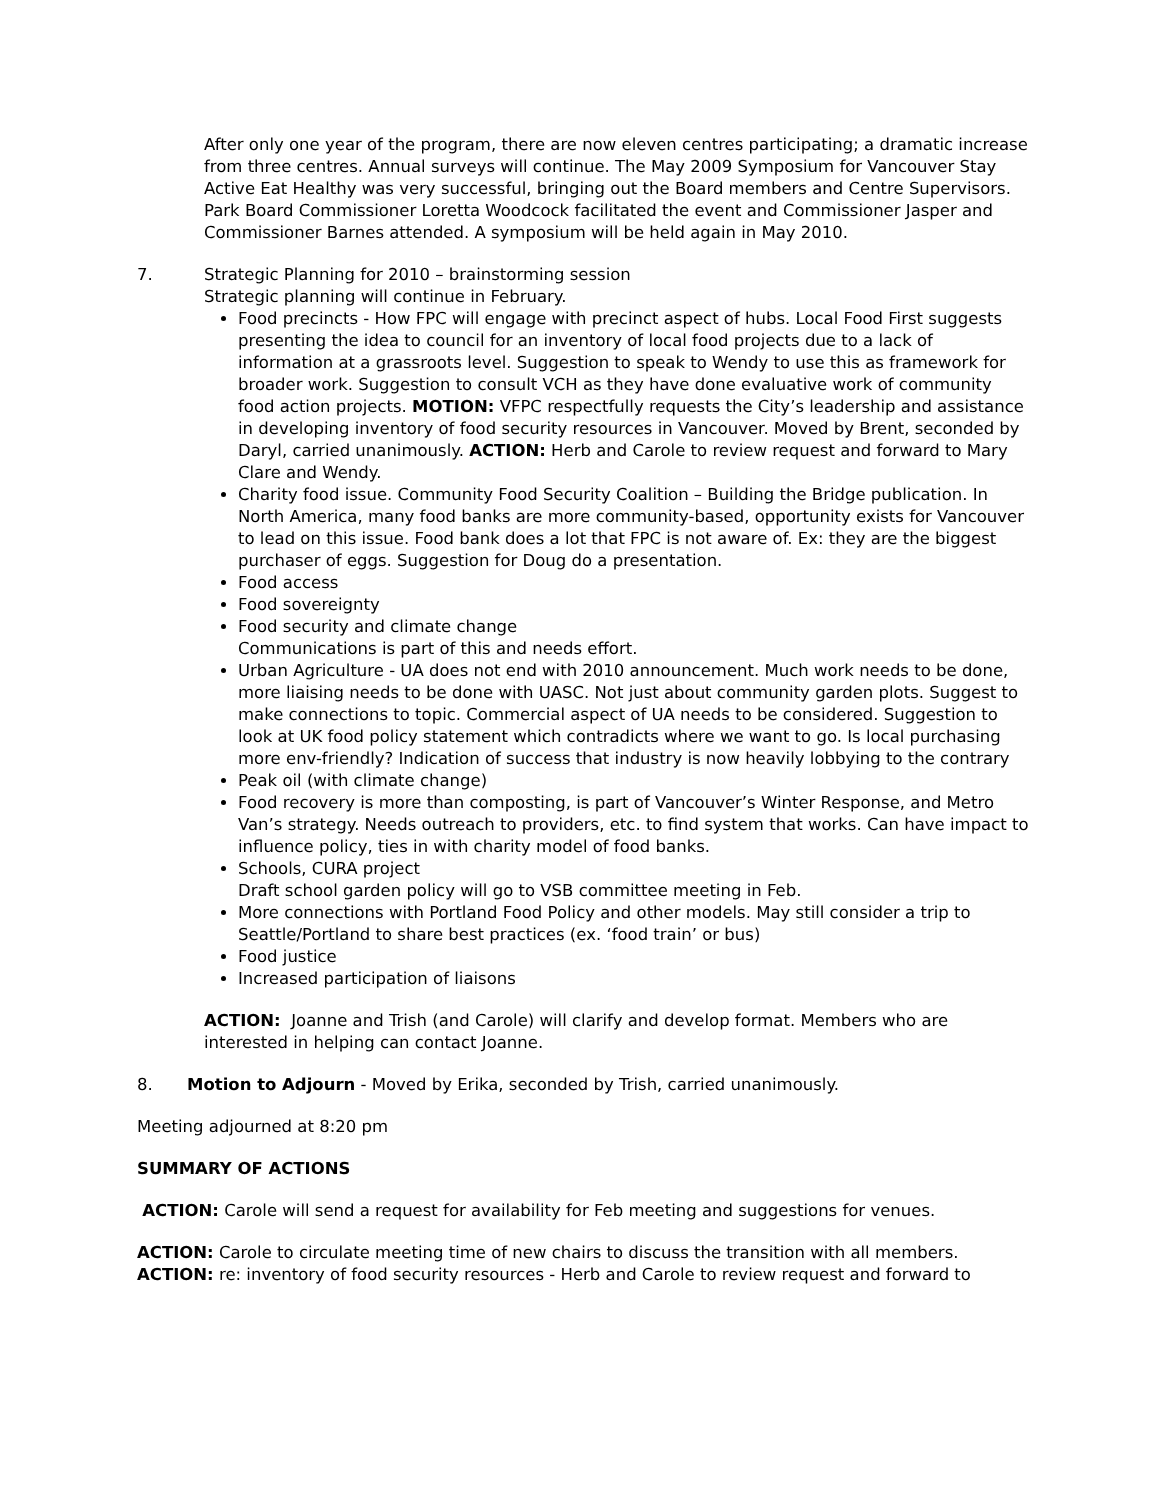After only one year of the program, there are now eleven centres participating; a dramatic increase from three centres. Annual surveys will continue. The May 2009 Symposium for Vancouver Stay Active Eat Healthy was very successful, bringing out the Board members and Centre Supervisors. Park Board Commissioner Loretta Woodcock facilitated the event and Commissioner Jasper and Commissioner Barnes attended. A symposium will be held again in May 2010.
7. Strategic Planning for 2010 – brainstorming session
Strategic planning will continue in February.
Food precincts - How FPC will engage with precinct aspect of hubs. Local Food First suggests presenting the idea to council for an inventory of local food projects due to a lack of information at a grassroots level. Suggestion to speak to Wendy to use this as framework for broader work. Suggestion to consult VCH as they have done evaluative work of community food action projects. MOTION: VFPC respectfully requests the City’s leadership and assistance in developing inventory of food security resources in Vancouver. Moved by Brent, seconded by Daryl, carried unanimously. ACTION: Herb and Carole to review request and forward to Mary Clare and Wendy.
Charity food issue. Community Food Security Coalition – Building the Bridge publication. In North America, many food banks are more community-based, opportunity exists for Vancouver to lead on this issue. Food bank does a lot that FPC is not aware of. Ex: they are the biggest purchaser of eggs. Suggestion for Doug do a presentation.
Food access
Food sovereignty
Food security and climate change
Communications is part of this and needs effort.
Urban Agriculture - UA does not end with 2010 announcement. Much work needs to be done, more liaising needs to be done with UASC. Not just about community garden plots. Suggest to make connections to topic. Commercial aspect of UA needs to be considered. Suggestion to look at UK food policy statement which contradicts where we want to go. Is local purchasing more env-friendly? Indication of success that industry is now heavily lobbying to the contrary
Peak oil (with climate change)
Food recovery is more than composting, is part of Vancouver’s Winter Response, and Metro Van’s strategy. Needs outreach to providers, etc. to find system that works. Can have impact to influence policy, ties in with charity model of food banks.
Schools, CURA project
Draft school garden policy will go to VSB committee meeting in Feb.
More connections with Portland Food Policy and other models. May still consider a trip to Seattle/Portland to share best practices (ex. ‘food train’ or bus)
Food justice
Increased participation of liaisons
ACTION: Joanne and Trish (and Carole) will clarify and develop format. Members who are interested in helping can contact Joanne.
8. Motion to Adjourn - Moved by Erika, seconded by Trish, carried unanimously.
Meeting adjourned at 8:20 pm
SUMMARY OF ACTIONS
ACTION: Carole will send a request for availability for Feb meeting and suggestions for venues.
ACTION: Carole to circulate meeting time of new chairs to discuss the transition with all members.
ACTION: re: inventory of food security resources - Herb and Carole to review request and forward to